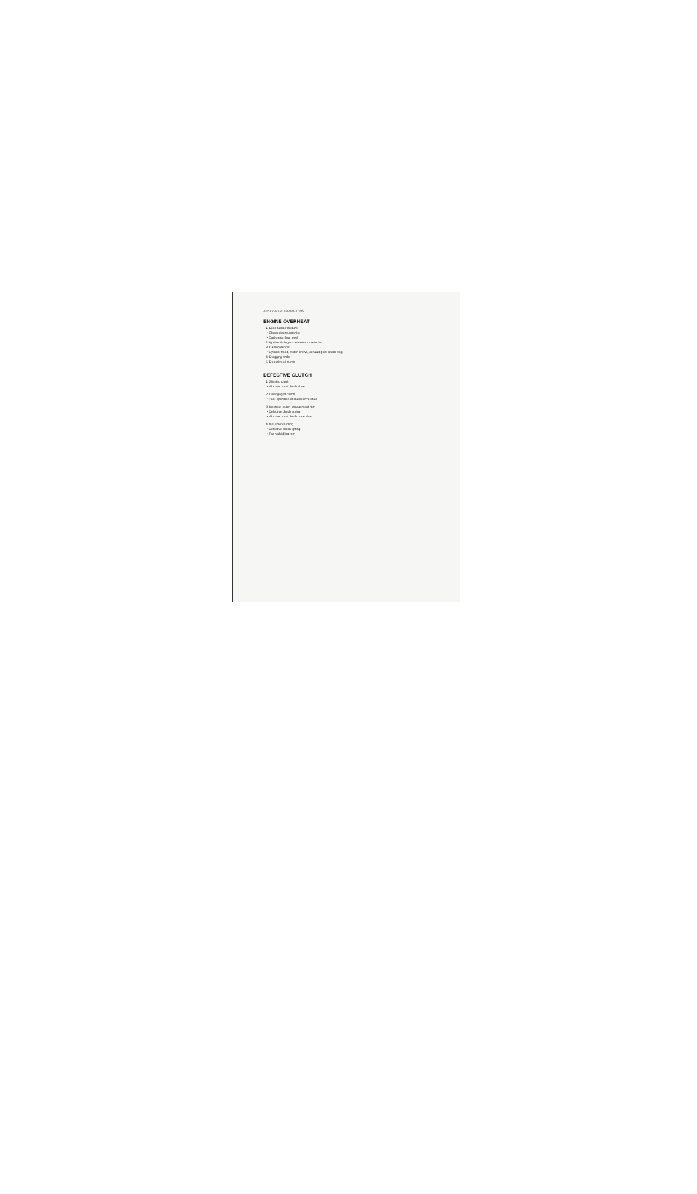4-4 SERVICING INFORMATION
ENGINE OVERHEAT
1. Lean fuel/air mixture
• Clogged carburetor jet
• Carburetor float level
2. Ignition timing too advance or retarded
3. Carbon deposit
• Cylinder head, piston crown, exhaust port, spark plug
4. Dragging brake
5. Defective oil pump
DEFECTIVE CLUTCH
1. Slipping clutch
• Worn or burnt clutch shoe
2. Disengaged clutch
• Poor operation of clutch drive shoe
3. Incorrect clutch-engagement rpm
• Defective clutch spring
• Worn or burnt clutch drive shoe
4. Not smooth idling
• Defective clutch spring
• Too high idling rpm